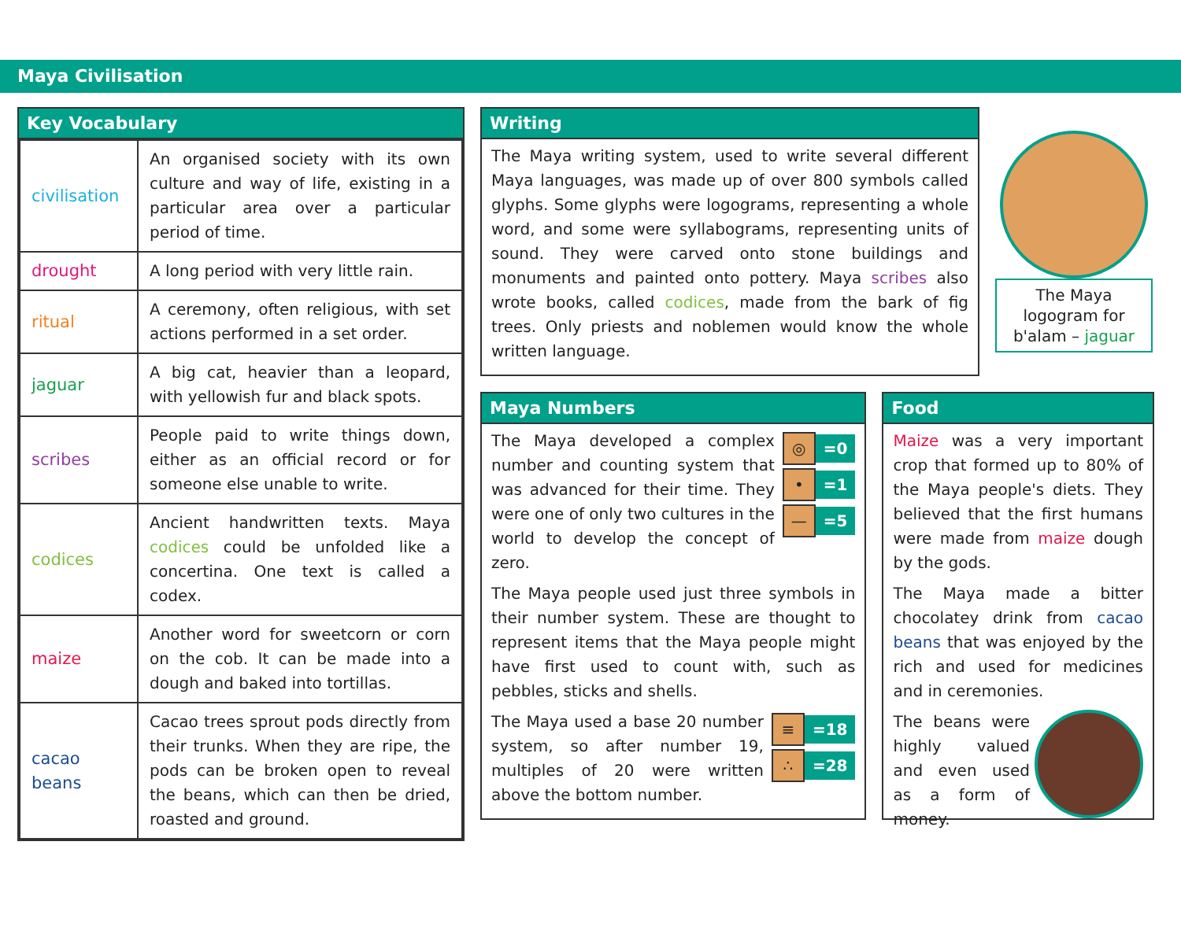Maya Civilisation
Key Vocabulary
| civilisation | An organised society with its own culture and way of life, existing in a particular area over a particular period of time. |
| drought | A long period with very little rain. |
| ritual | A ceremony, often religious, with set actions performed in a set order. |
| jaguar | A big cat, heavier than a leopard, with yellowish fur and black spots. |
| scribes | People paid to write things down, either as an official record or for someone else unable to write. |
| codices | Ancient handwritten texts. Maya codices could be unfolded like a concertina. One text is called a codex. |
| maize | Another word for sweetcorn or corn on the cob. It can be made into a dough and baked into tortillas. |
| cacao beans | Cacao trees sprout pods directly from their trunks. When they are ripe, the pods can be broken open to reveal the beans, which can then be dried, roasted and ground. |
Writing
The Maya writing system, used to write several different Maya languages, was made up of over 800 symbols called glyphs. Some glyphs were logograms, representing a whole word, and some were syllabograms, representing units of sound. They were carved onto stone buildings and monuments and painted onto pottery. Maya scribes also wrote books, called codices, made from the bark of fig trees. Only priests and noblemen would know the whole written language.
The Maya logogram for b'alam – jaguar
Maya Numbers
The Maya developed a complex number and counting system that was advanced for their time. They were one of only two cultures in the world to develop the concept of zero.
◎ =0
• =1
— =5
The Maya people used just three symbols in their number system. These are thought to represent items that the Maya people might have first used to count with, such as pebbles, sticks and shells.
The Maya used a base 20 number system, so after number 19, multiples of 20 were written above the bottom number.
≡ =18
∴ =28
Food
Maize was a very important crop that formed up to 80% of the Maya people's diets. They believed that the first humans were made from maize dough by the gods.
The Maya made a bitter chocolatey drink from cacao beans that was enjoyed by the rich and used for medicines and in ceremonies.
The beans were highly valued and even used as a form of money.